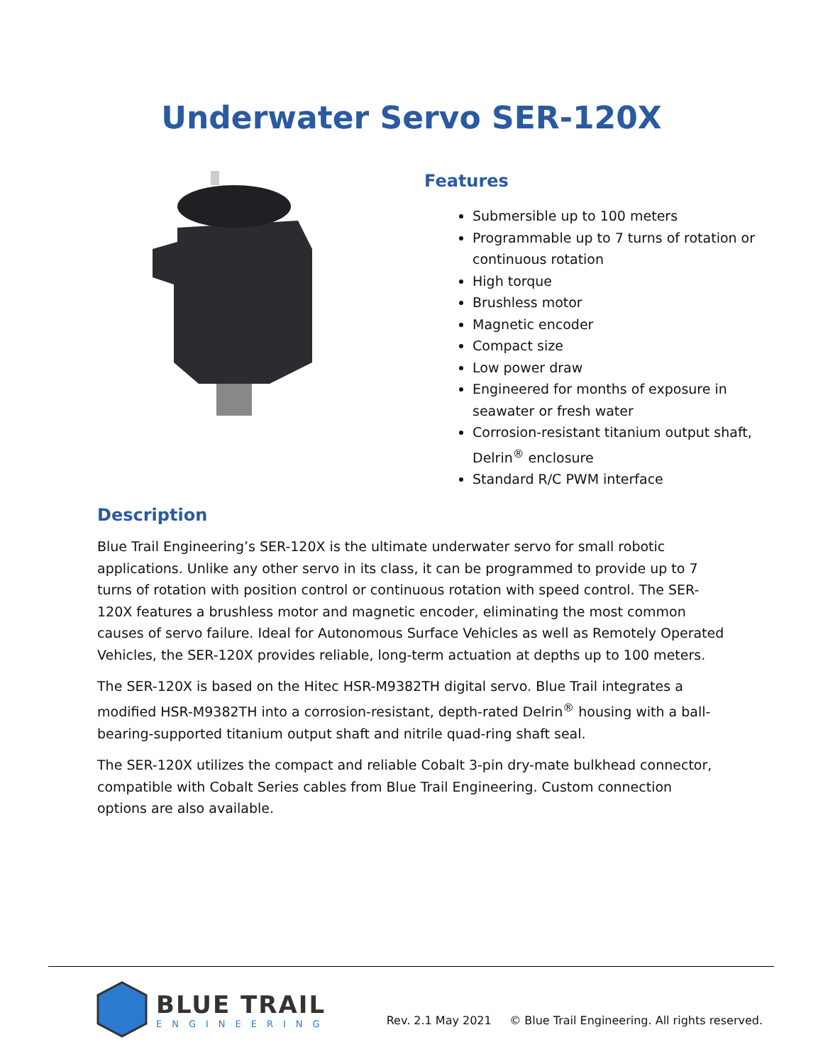Underwater Servo SER-120X
Features
Submersible up to 100 meters
Programmable up to 7 turns of rotation or continuous rotation
High torque
Brushless motor
Magnetic encoder
Compact size
Low power draw
Engineered for months of exposure in seawater or fresh water
Corrosion-resistant titanium output shaft, Delrin<sup>®</sup> enclosure
Standard R/C PWM interface
Description
Blue Trail Engineering’s SER-120X is the ultimate underwater servo for small robotic applications. Unlike any other servo in its class, it can be programmed to provide up to 7 turns of rotation with position control or continuous rotation with speed control. The SER-120X features a brushless motor and magnetic encoder, eliminating the most common causes of servo failure. Ideal for Autonomous Surface Vehicles as well as Remotely Operated Vehicles, the SER-120X provides reliable, long-term actuation at depths up to 100 meters.
The SER-120X is based on the Hitec HSR-M9382TH digital servo. Blue Trail integrates a modified HSR-M9382TH into a corrosion-resistant, depth-rated Delrin<sup>®</sup> housing with a ball-bearing-supported titanium output shaft and nitrile quad-ring shaft seal.
The SER-120X utilizes the compact and reliable Cobalt 3-pin dry-mate bulkhead connector, compatible with Cobalt Series cables from Blue Trail Engineering. Custom connection options are also available.
BLUE TRAIL
ENGINEERING
Rev. 2.1 May 2021 © Blue Trail Engineering. All rights reserved.